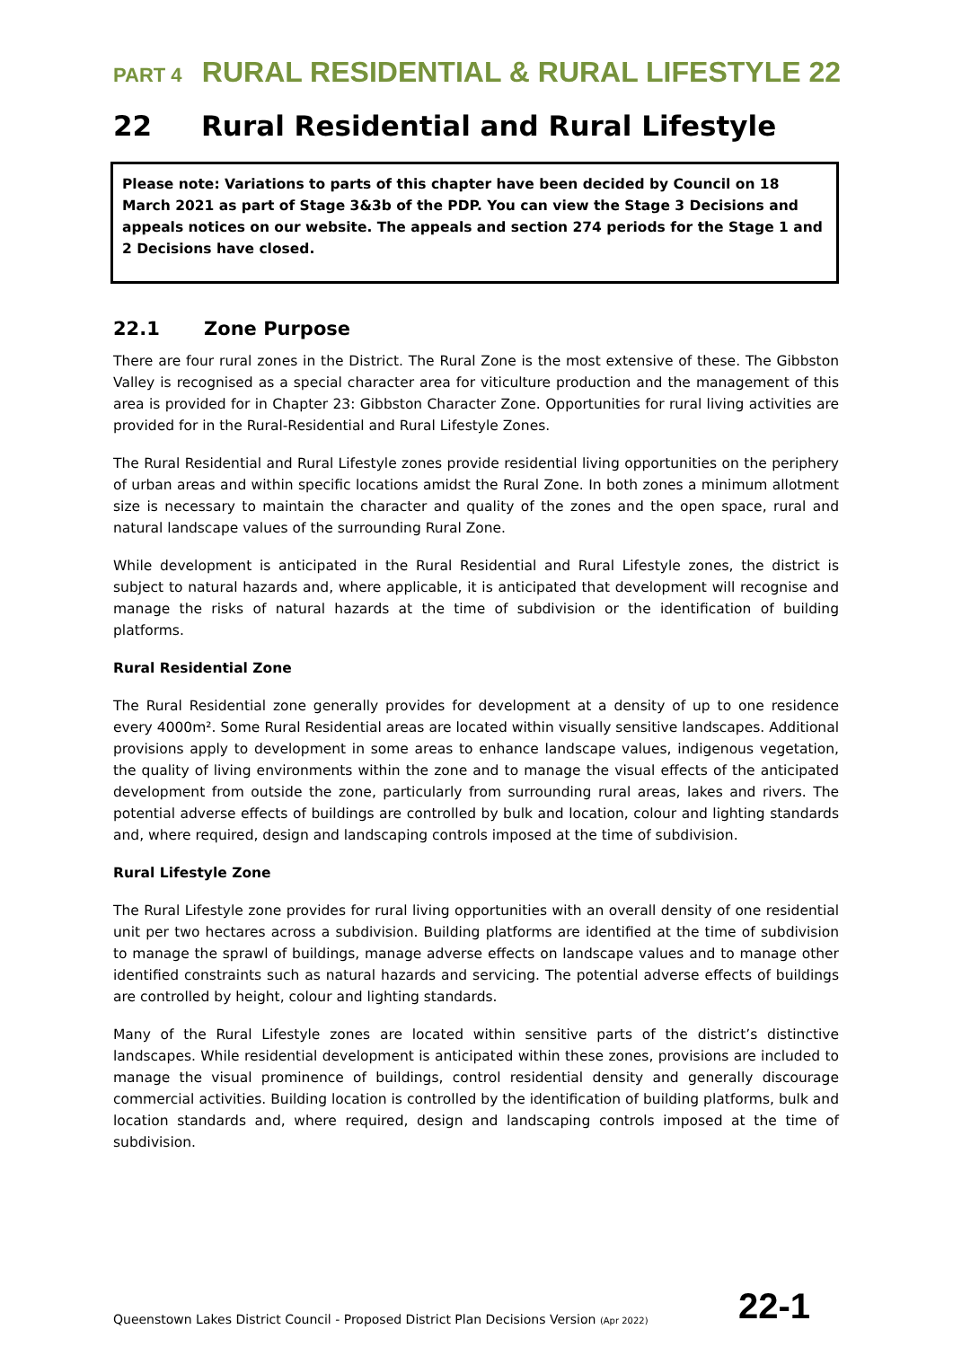PART 4 RURAL RESIDENTIAL & RURAL LIFESTYLE 22
22 Rural Residential and Rural Lifestyle
Please note: Variations to parts of this chapter have been decided by Council on 18 March 2021 as part of Stage 3&3b of the PDP. You can view the Stage 3 Decisions and appeals notices on our website. The appeals and section 274 periods for the Stage 1 and 2 Decisions have closed.
22.1 Zone Purpose
There are four rural zones in the District. The Rural Zone is the most extensive of these. The Gibbston Valley is recognised as a special character area for viticulture production and the management of this area is provided for in Chapter 23: Gibbston Character Zone. Opportunities for rural living activities are provided for in the Rural-Residential and Rural Lifestyle Zones.
The Rural Residential and Rural Lifestyle zones provide residential living opportunities on the periphery of urban areas and within specific locations amidst the Rural Zone. In both zones a minimum allotment size is necessary to maintain the character and quality of the zones and the open space, rural and natural landscape values of the surrounding Rural Zone.
While development is anticipated in the Rural Residential and Rural Lifestyle zones, the district is subject to natural hazards and, where applicable, it is anticipated that development will recognise and manage the risks of natural hazards at the time of subdivision or the identification of building platforms.
Rural Residential Zone
The Rural Residential zone generally provides for development at a density of up to one residence every 4000m². Some Rural Residential areas are located within visually sensitive landscapes. Additional provisions apply to development in some areas to enhance landscape values, indigenous vegetation, the quality of living environments within the zone and to manage the visual effects of the anticipated development from outside the zone, particularly from surrounding rural areas, lakes and rivers. The potential adverse effects of buildings are controlled by bulk and location, colour and lighting standards and, where required, design and landscaping controls imposed at the time of subdivision.
Rural Lifestyle Zone
The Rural Lifestyle zone provides for rural living opportunities with an overall density of one residential unit per two hectares across a subdivision. Building platforms are identified at the time of subdivision to manage the sprawl of buildings, manage adverse effects on landscape values and to manage other identified constraints such as natural hazards and servicing. The potential adverse effects of buildings are controlled by height, colour and lighting standards.
Many of the Rural Lifestyle zones are located within sensitive parts of the district’s distinctive landscapes. While residential development is anticipated within these zones, provisions are included to manage the visual prominence of buildings, control residential density and generally discourage commercial activities. Building location is controlled by the identification of building platforms, bulk and location standards and, where required, design and landscaping controls imposed at the time of subdivision.
Queenstown Lakes District Council - Proposed District Plan Decisions Version (Apr 2022) 22-1